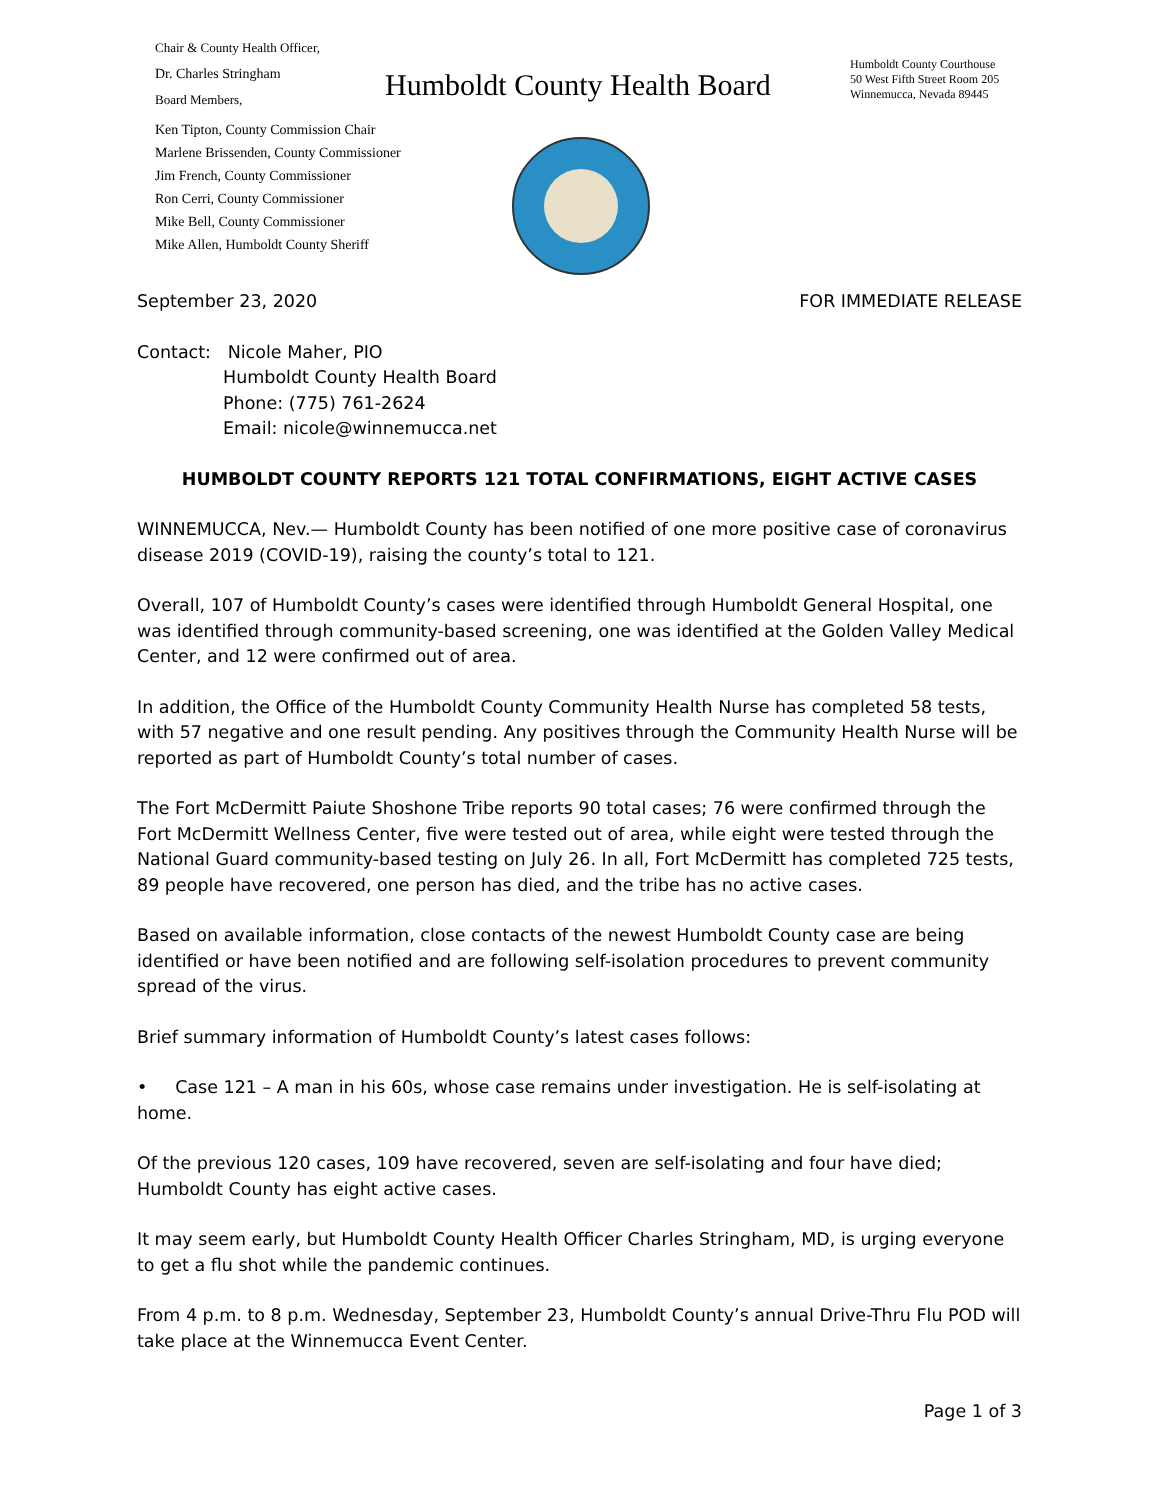Chair & County Health Officer,
Dr. Charles Stringham
Board Members,
Ken Tipton, County Commission Chair
Marlene Brissenden, County Commissioner
Jim French, County Commissioner
Ron Cerri, County Commissioner
Mike Bell, County Commissioner
Mike Allen, Humboldt County Sheriff
Humboldt County Health Board
Humboldt County Courthouse
50 West Fifth Street Room 205
Winnemucca, Nevada 89445
September 23, 2020 FOR IMMEDIATE RELEASE
Contact: Nicole Maher, PIO
Humboldt County Health Board
Phone: (775) 761-2624
Email: nicole@winnemucca.net
HUMBOLDT COUNTY REPORTS 121 TOTAL CONFIRMATIONS, EIGHT ACTIVE CASES
WINNEMUCCA, Nev.— Humboldt County has been notified of one more positive case of coronavirus disease 2019 (COVID-19), raising the county’s total to 121.
Overall, 107 of Humboldt County’s cases were identified through Humboldt General Hospital, one was identified through community-based screening, one was identified at the Golden Valley Medical Center, and 12 were confirmed out of area.
In addition, the Office of the Humboldt County Community Health Nurse has completed 58 tests, with 57 negative and one result pending. Any positives through the Community Health Nurse will be reported as part of Humboldt County’s total number of cases.
The Fort McDermitt Paiute Shoshone Tribe reports 90 total cases; 76 were confirmed through the Fort McDermitt Wellness Center, five were tested out of area, while eight were tested through the National Guard community-based testing on July 26. In all, Fort McDermitt has completed 725 tests, 89 people have recovered, one person has died, and the tribe has no active cases.
Based on available information, close contacts of the newest Humboldt County case are being identified or have been notified and are following self-isolation procedures to prevent community spread of the virus.
Brief summary information of Humboldt County’s latest cases follows:
• Case 121 – A man in his 60s, whose case remains under investigation. He is self-isolating at home.
Of the previous 120 cases, 109 have recovered, seven are self-isolating and four have died; Humboldt County has eight active cases.
It may seem early, but Humboldt County Health Officer Charles Stringham, MD, is urging everyone to get a flu shot while the pandemic continues.
From 4 p.m. to 8 p.m. Wednesday, September 23, Humboldt County’s annual Drive-Thru Flu POD will take place at the Winnemucca Event Center.
Page 1 of 3